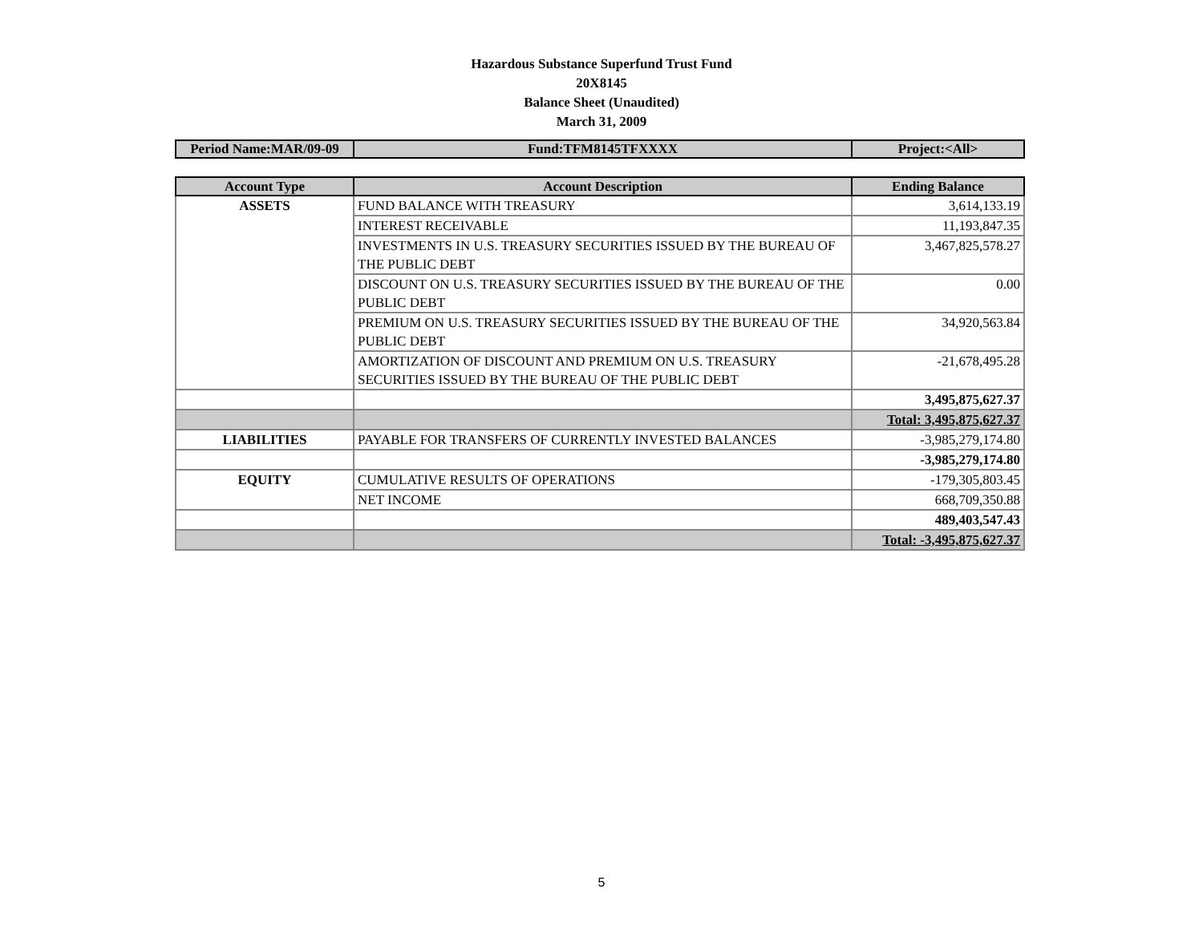Hazardous Substance Superfund Trust Fund
20X8145
Balance Sheet (Unaudited)
March 31, 2009
| Period Name:MAR/09-09 | Fund:TFM8145TFXXXX | Project:<All> |
| Account Type | Account Description | Ending Balance |
| --- | --- | --- |
| ASSETS | FUND BALANCE WITH TREASURY | 3,614,133.19 |
| | INTEREST RECEIVABLE | 11,193,847.35 |
| | INVESTMENTS IN U.S. TREASURY SECURITIES ISSUED BY THE BUREAU OF THE PUBLIC DEBT | 3,467,825,578.27 |
| | DISCOUNT ON U.S. TREASURY SECURITIES ISSUED BY THE BUREAU OF THE PUBLIC DEBT | 0.00 |
| | PREMIUM ON U.S. TREASURY SECURITIES ISSUED BY THE BUREAU OF THE PUBLIC DEBT | 34,920,563.84 |
| | AMORTIZATION OF DISCOUNT AND PREMIUM ON U.S. TREASURY SECURITIES ISSUED BY THE BUREAU OF THE PUBLIC DEBT | -21,678,495.28 |
| | | 3,495,875,627.37 |
| | | Total: 3,495,875,627.37 |
| LIABILITIES | PAYABLE FOR TRANSFERS OF CURRENTLY INVESTED BALANCES | -3,985,279,174.80 |
| | | -3,985,279,174.80 |
| EQUITY | CUMULATIVE RESULTS OF OPERATIONS | -179,305,803.45 |
| | NET INCOME | 668,709,350.88 |
| | | 489,403,547.43 |
| | | Total: -3,495,875,627.37 |
5